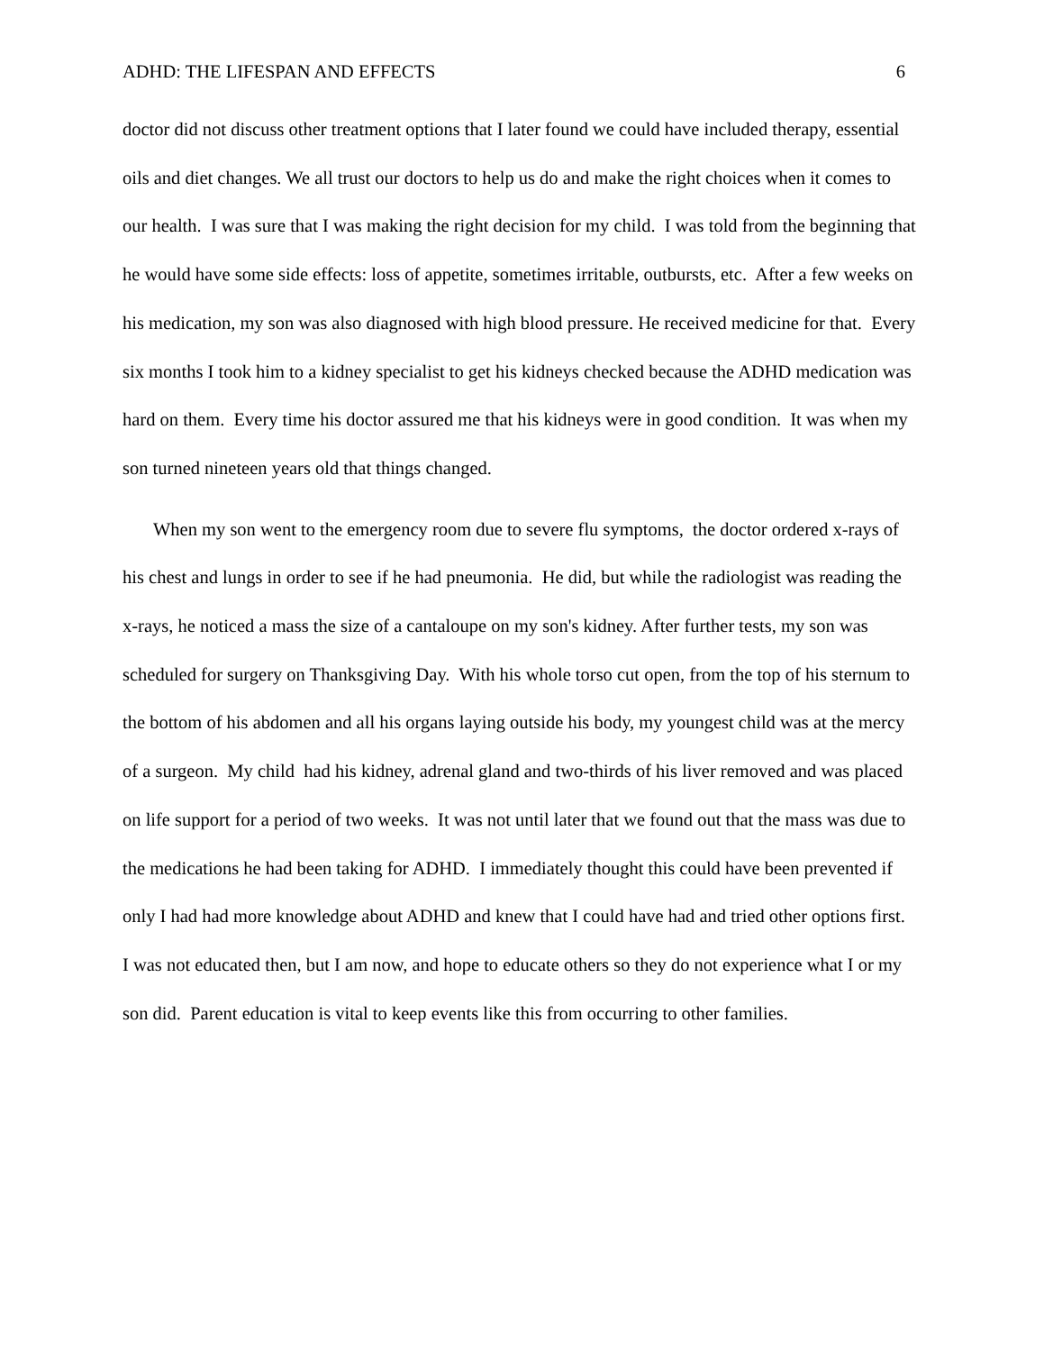ADHD: THE LIFESPAN AND EFFECTS 6
doctor did not discuss other treatment options that I later found we could have included therapy, essential oils and diet changes. We all trust our doctors to help us do and make the right choices when it comes to our health. I was sure that I was making the right decision for my child. I was told from the beginning that he would have some side effects: loss of appetite, sometimes irritable, outbursts, etc. After a few weeks on his medication, my son was also diagnosed with high blood pressure. He received medicine for that. Every six months I took him to a kidney specialist to get his kidneys checked because the ADHD medication was hard on them. Every time his doctor assured me that his kidneys were in good condition. It was when my son turned nineteen years old that things changed.
When my son went to the emergency room due to severe flu symptoms, the doctor ordered x-rays of his chest and lungs in order to see if he had pneumonia. He did, but while the radiologist was reading the x-rays, he noticed a mass the size of a cantaloupe on my son's kidney. After further tests, my son was scheduled for surgery on Thanksgiving Day. With his whole torso cut open, from the top of his sternum to the bottom of his abdomen and all his organs laying outside his body, my youngest child was at the mercy of a surgeon. My child had his kidney, adrenal gland and two-thirds of his liver removed and was placed on life support for a period of two weeks. It was not until later that we found out that the mass was due to the medications he had been taking for ADHD. I immediately thought this could have been prevented if only I had had more knowledge about ADHD and knew that I could have had and tried other options first. I was not educated then, but I am now, and hope to educate others so they do not experience what I or my son did. Parent education is vital to keep events like this from occurring to other families.